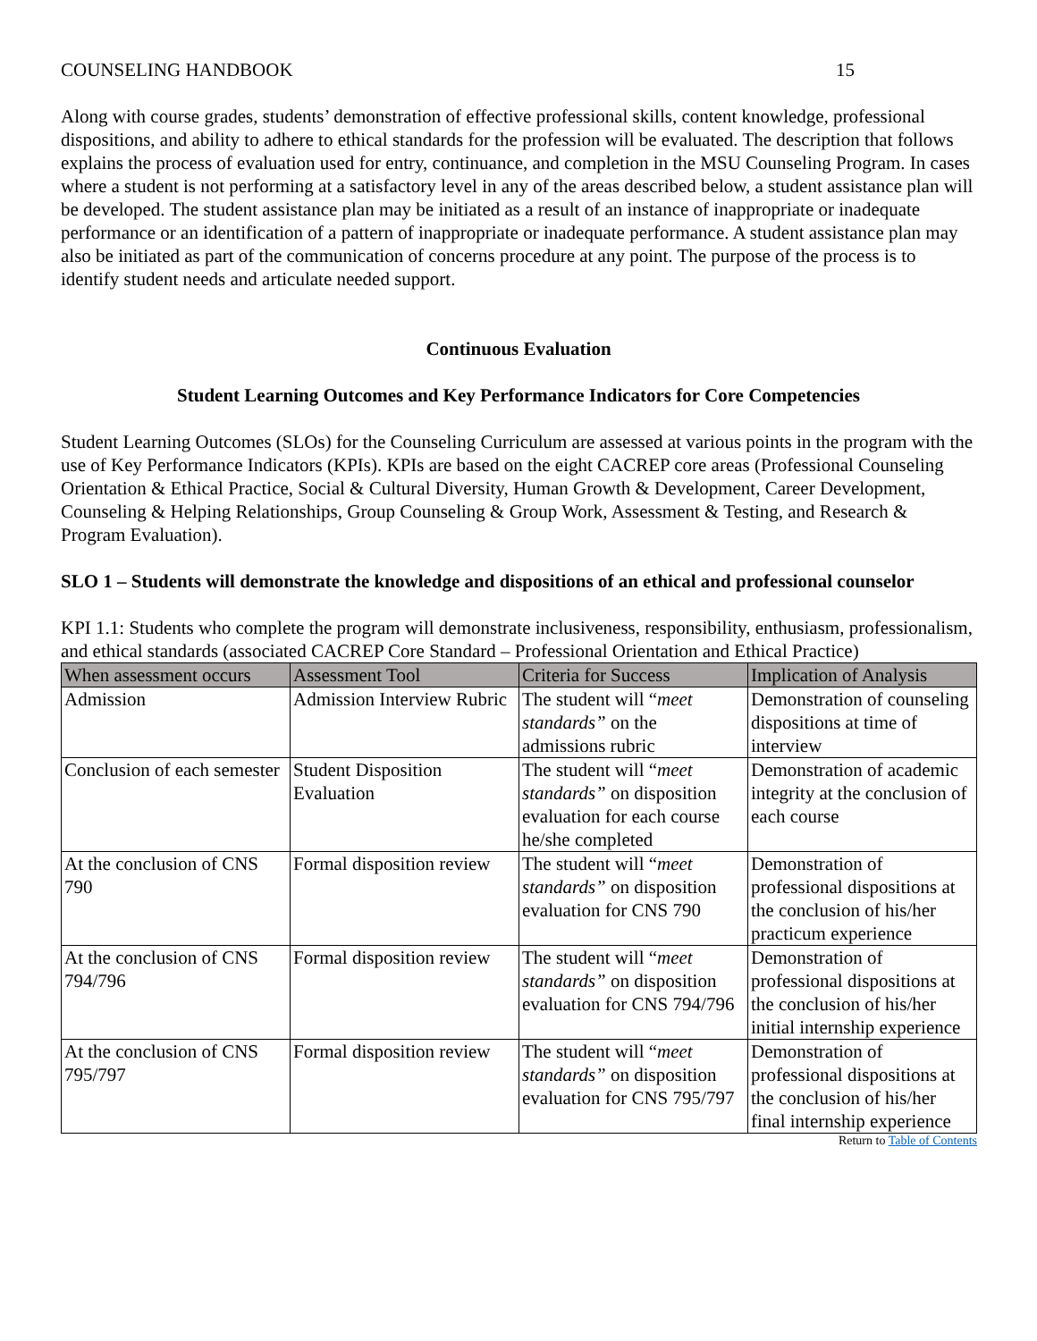COUNSELING HANDBOOK 15
Along with course grades, students’ demonstration of effective professional skills, content knowledge, professional dispositions, and ability to adhere to ethical standards for the profession will be evaluated. The description that follows explains the process of evaluation used for entry, continuance, and completion in the MSU Counseling Program. In cases where a student is not performing at a satisfactory level in any of the areas described below, a student assistance plan will be developed. The student assistance plan may be initiated as a result of an instance of inappropriate or inadequate performance or an identification of a pattern of inappropriate or inadequate performance. A student assistance plan may also be initiated as part of the communication of concerns procedure at any point. The purpose of the process is to identify student needs and articulate needed support.
Continuous Evaluation
Student Learning Outcomes and Key Performance Indicators for Core Competencies
Student Learning Outcomes (SLOs) for the Counseling Curriculum are assessed at various points in the program with the use of Key Performance Indicators (KPIs). KPIs are based on the eight CACREP core areas (Professional Counseling Orientation & Ethical Practice, Social & Cultural Diversity, Human Growth & Development, Career Development, Counseling & Helping Relationships, Group Counseling & Group Work, Assessment & Testing, and Research & Program Evaluation).
SLO 1 – Students will demonstrate the knowledge and dispositions of an ethical and professional counselor
KPI 1.1: Students who complete the program will demonstrate inclusiveness, responsibility, enthusiasm, professionalism, and ethical standards (associated CACREP Core Standard – Professional Orientation and Ethical Practice)
| When assessment occurs | Assessment Tool | Criteria for Success | Implication of Analysis |
| --- | --- | --- | --- |
| Admission | Admission Interview Rubric | The student will “ meet standards” on the admissions rubric | Demonstration of counseling dispositions at time of interview |
| Conclusion of each semester | Student Disposition Evaluation | The student will “ meet standards” on disposition evaluation for each course he/she completed | Demonstration of academic integrity at the conclusion of each course |
| At the conclusion of CNS 790 | Formal disposition review | The student will “ meet standards” on disposition evaluation for CNS 790 | Demonstration of professional dispositions at the conclusion of his/her practicum experience |
| At the conclusion of CNS 794/796 | Formal disposition review | The student will “ meet standards” on disposition evaluation for CNS 794/796 | Demonstration of professional dispositions at the conclusion of his/her initial internship experience |
| At the conclusion of CNS 795/797 | Formal disposition review | The student will “ meet standards” on disposition evaluation for CNS 795/797 | Demonstration of professional dispositions at the conclusion of his/her final internship experience |
Return to Table of Contents